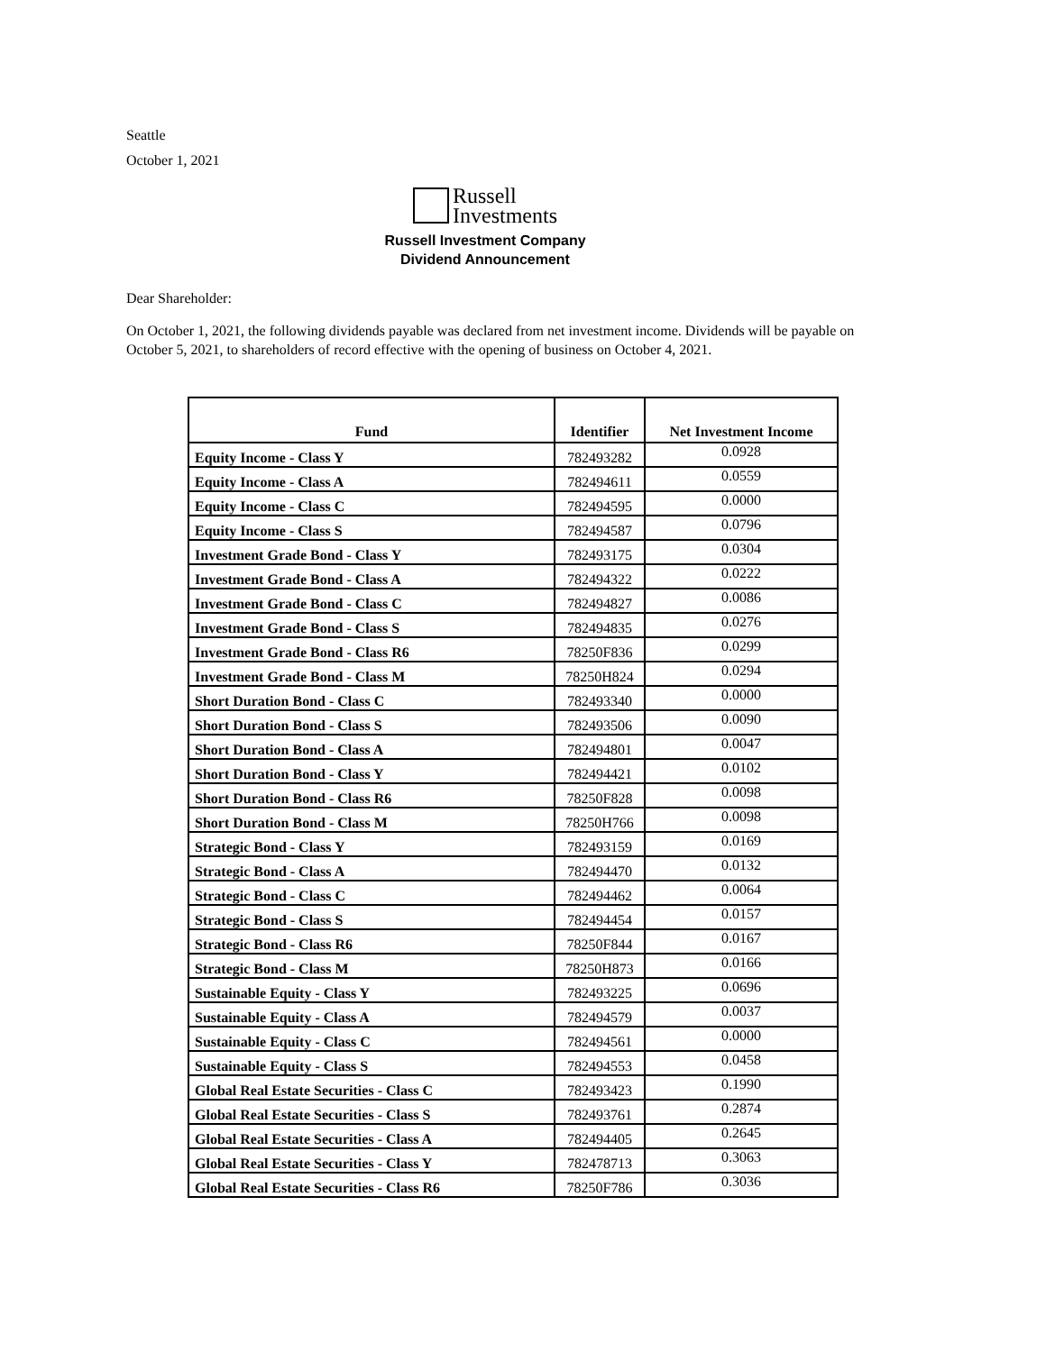Seattle
October 1, 2021
Russell
Investments
Russell Investment Company
Dividend Announcement
Dear Shareholder:
On October 1, 2021, the following dividends payable was declared from net investment income. Dividends will be payable on October 5, 2021, to shareholders of record effective with the opening of business on October 4, 2021.
| Fund | Identifier | Net Investment Income |
| --- | --- | --- |
| Equity Income - Class Y | 782493282 | 0.0928 |
| Equity Income - Class A | 782494611 | 0.0559 |
| Equity Income - Class C | 782494595 | 0.0000 |
| Equity Income - Class S | 782494587 | 0.0796 |
| Investment Grade Bond - Class Y | 782493175 | 0.0304 |
| Investment Grade Bond - Class A | 782494322 | 0.0222 |
| Investment Grade Bond - Class C | 782494827 | 0.0086 |
| Investment Grade Bond - Class S | 782494835 | 0.0276 |
| Investment Grade Bond - Class R6 | 78250F836 | 0.0299 |
| Investment Grade Bond - Class M | 78250H824 | 0.0294 |
| Short Duration Bond - Class C | 782493340 | 0.0000 |
| Short Duration Bond - Class S | 782493506 | 0.0090 |
| Short Duration Bond - Class A | 782494801 | 0.0047 |
| Short Duration Bond - Class Y | 782494421 | 0.0102 |
| Short Duration Bond - Class R6 | 78250F828 | 0.0098 |
| Short Duration Bond - Class M | 78250H766 | 0.0098 |
| Strategic Bond - Class Y | 782493159 | 0.0169 |
| Strategic Bond - Class A | 782494470 | 0.0132 |
| Strategic Bond - Class C | 782494462 | 0.0064 |
| Strategic Bond - Class S | 782494454 | 0.0157 |
| Strategic Bond - Class R6 | 78250F844 | 0.0167 |
| Strategic Bond - Class M | 78250H873 | 0.0166 |
| Sustainable Equity - Class Y | 782493225 | 0.0696 |
| Sustainable Equity - Class A | 782494579 | 0.0037 |
| Sustainable Equity - Class C | 782494561 | 0.0000 |
| Sustainable Equity - Class S | 782494553 | 0.0458 |
| Global Real Estate Securities - Class C | 782493423 | 0.1990 |
| Global Real Estate Securities - Class S | 782493761 | 0.2874 |
| Global Real Estate Securities - Class A | 782494405 | 0.2645 |
| Global Real Estate Securities - Class Y | 782478713 | 0.3063 |
| Global Real Estate Securities - Class R6 | 78250F786 | 0.3036 |